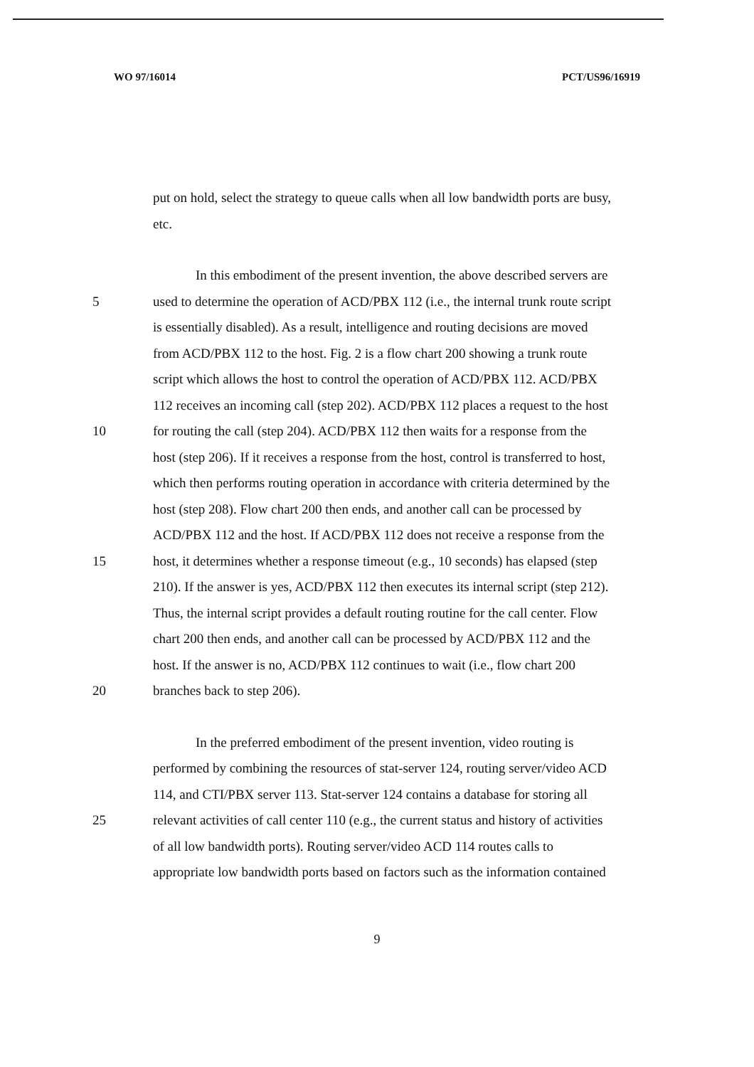WO 97/16014 PCT/US96/16919
put on hold, select the strategy to queue calls when all low bandwidth ports are busy,
etc.
In this embodiment of the present invention, the above described servers are
5 used to determine the operation of ACD/PBX 112 (i.e., the internal trunk route script
is essentially disabled). As a result, intelligence and routing decisions are moved
from ACD/PBX 112 to the host. Fig. 2 is a flow chart 200 showing a trunk route
script which allows the host to control the operation of ACD/PBX 112. ACD/PBX
112 receives an incoming call (step 202). ACD/PBX 112 places a request to the host
10 for routing the call (step 204). ACD/PBX 112 then waits for a response from the
host (step 206). If it receives a response from the host, control is transferred to host,
which then performs routing operation in accordance with criteria determined by the
host (step 208). Flow chart 200 then ends, and another call can be processed by
ACD/PBX 112 and the host. If ACD/PBX 112 does not receive a response from the
15 host, it determines whether a response timeout (e.g., 10 seconds) has elapsed (step
210). If the answer is yes, ACD/PBX 112 then executes its internal script (step 212).
Thus, the internal script provides a default routing routine for the call center. Flow
chart 200 then ends, and another call can be processed by ACD/PBX 112 and the
host. If the answer is no, ACD/PBX 112 continues to wait (i.e., flow chart 200
20 branches back to step 206).
In the preferred embodiment of the present invention, video routing is
performed by combining the resources of stat-server 124, routing server/video ACD
114, and CTI/PBX server 113. Stat-server 124 contains a database for storing all
25 relevant activities of call center 110 (e.g., the current status and history of activities
of all low bandwidth ports). Routing server/video ACD 114 routes calls to
appropriate low bandwidth ports based on factors such as the information contained
9